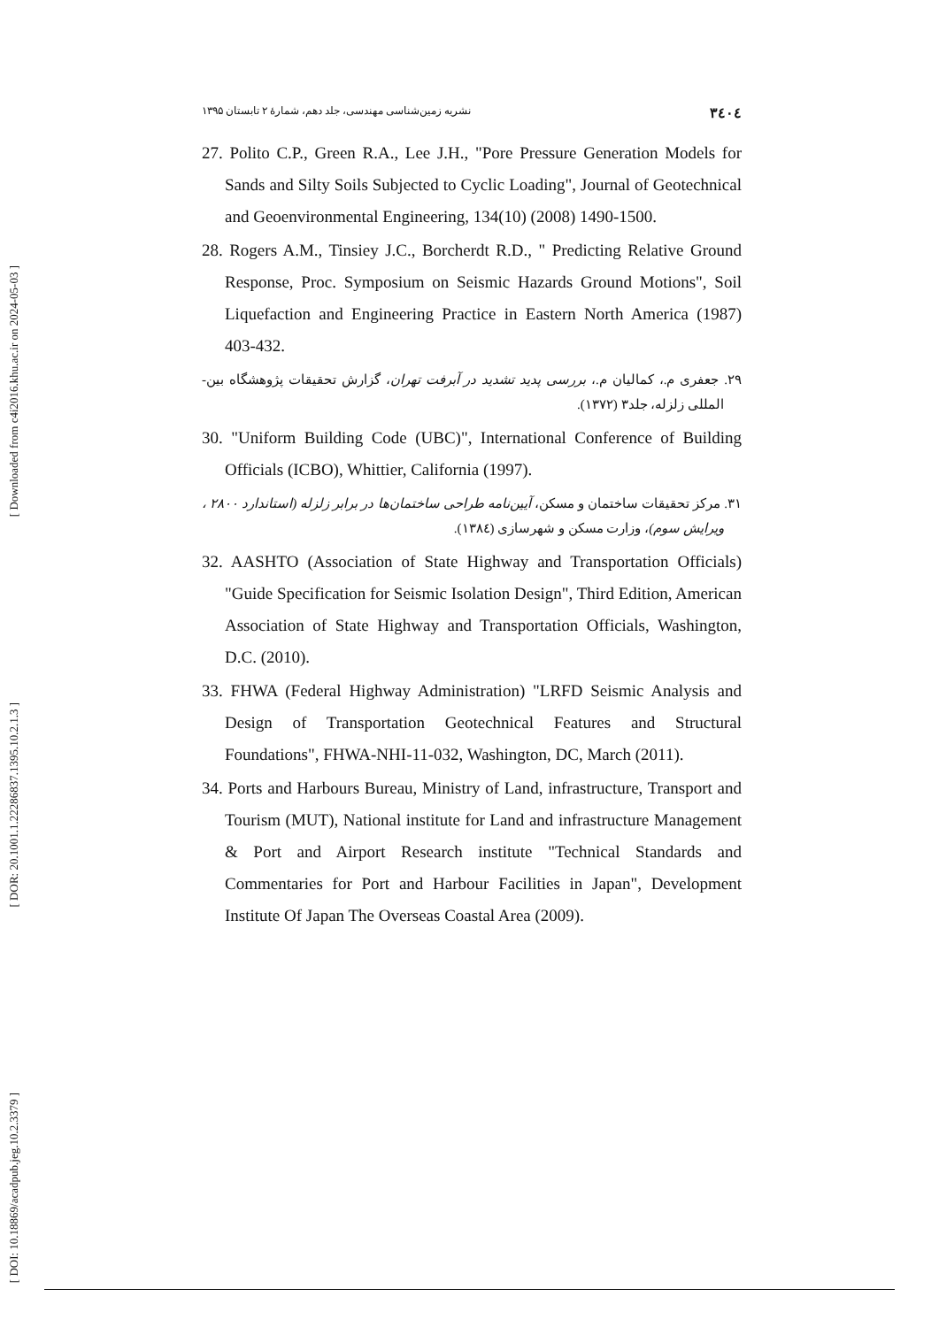[ Downloaded from c4i2016.khu.ac.ir on 2024-05-03 ]
[ DOR: 20.1001.1.22286837.1395.10.2.1.3 ]
[ DOI: 10.18869/acadpub.jeg.10.2.3379 ]
٣٤٠٤ نشریه زمین‌شناسی مهندسی، جلد دهم، شمارهٔ ۲ تابستان ۱۳۹۵
27. Polito C.P., Green R.A., Lee J.H., "Pore Pressure Generation Models for Sands and Silty Soils Subjected to Cyclic Loading", Journal of Geotechnical and Geoenvironmental Engineering, 134(10) (2008) 1490-1500.
28. Rogers A.M., Tinsiey J.C., Borcherdt R.D., " Predicting Relative Ground Response, Proc. Symposium on Seismic Hazards Ground Motions", Soil Liquefaction and Engineering Practice in Eastern North America (1987) 403-432.
۲۹. جعفری م.، کمالیان م.، بررسی پدید تشدید در آبرفت تهران، گزارش تحقیقات پژوهشگاه بین-المللی زلزله، جلد۳ (۱۳۷۲).
30. "Uniform Building Code (UBC)", International Conference of Building Officials (ICBO), Whittier, California (1997).
۳۱. مرکز تحقیقات ساختمان و مسکن، آیین‌نامه طراحی ساختمان‌ها در برابر زلزله (استاندارد ۲۸۰۰ ، ویرایش سوم)، وزارت مسکن و شهرسازی (۱۳۸٤).
32. AASHTO (Association of State Highway and Transportation Officials) "Guide Specification for Seismic Isolation Design", Third Edition, American Association of State Highway and Transportation Officials, Washington, D.C. (2010).
33. FHWA (Federal Highway Administration) "LRFD Seismic Analysis and Design of Transportation Geotechnical Features and Structural Foundations", FHWA-NHI-11-032, Washington, DC, March (2011).
34. Ports and Harbours Bureau, Ministry of Land, infrastructure, Transport and Tourism (MUT), National institute for Land and infrastructure Management & Port and Airport Research institute "Technical Standards and Commentaries for Port and Harbour Facilities in Japan", Development Institute Of Japan The Overseas Coastal Area (2009).